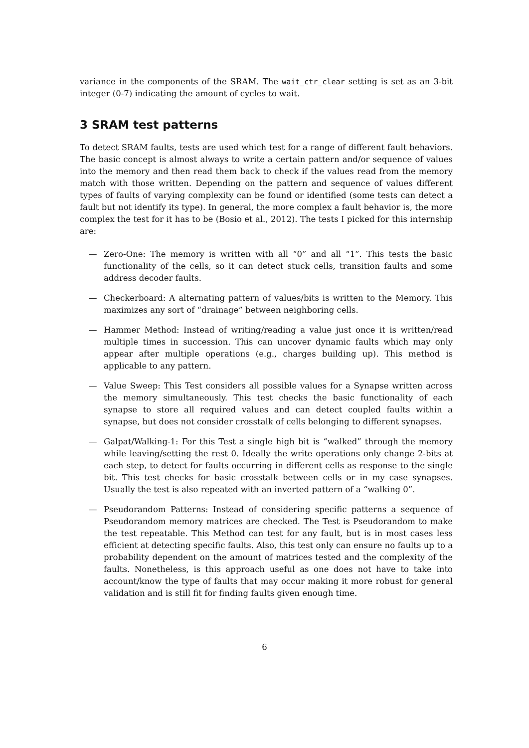variance in the components of the SRAM. The wait_ctr_clear setting is set as an 3-bit integer (0-7) indicating the amount of cycles to wait.
3 SRAM test patterns
To detect SRAM faults, tests are used which test for a range of different fault behaviors. The basic concept is almost always to write a certain pattern and/or sequence of values into the memory and then read them back to check if the values read from the memory match with those written. Depending on the pattern and sequence of values different types of faults of varying complexity can be found or identified (some tests can detect a fault but not identify its type). In general, the more complex a fault behavior is, the more complex the test for it has to be (Bosio et al., 2012). The tests I picked for this internship are:
— Zero-One: The memory is written with all “0” and all “1”. This tests the basic functionality of the cells, so it can detect stuck cells, transition faults and some address decoder faults.
— Checkerboard: A alternating pattern of values/bits is written to the Memory. This maximizes any sort of “drainage” between neighboring cells.
— Hammer Method: Instead of writing/reading a value just once it is written/read multiple times in succession. This can uncover dynamic faults which may only appear after multiple operations (e.g., charges building up). This method is applicable to any pattern.
— Value Sweep: This Test considers all possible values for a Synapse written across the memory simultaneously. This test checks the basic functionality of each synapse to store all required values and can detect coupled faults within a synapse, but does not consider crosstalk of cells belonging to different synapses.
— Galpat/Walking-1: For this Test a single high bit is “walked” through the memory while leaving/setting the rest 0. Ideally the write operations only change 2-bits at each step, to detect for faults occurring in different cells as response to the single bit. This test checks for basic crosstalk between cells or in my case synapses. Usually the test is also repeated with an inverted pattern of a “walking 0”.
— Pseudorandom Patterns: Instead of considering specific patterns a sequence of Pseudorandom memory matrices are checked. The Test is Pseudorandom to make the test repeatable. This Method can test for any fault, but is in most cases less efficient at detecting specific faults. Also, this test only can ensure no faults up to a probability dependent on the amount of matrices tested and the complexity of the faults. Nonetheless, is this approach useful as one does not have to take into account/know the type of faults that may occur making it more robust for general validation and is still fit for finding faults given enough time.
6